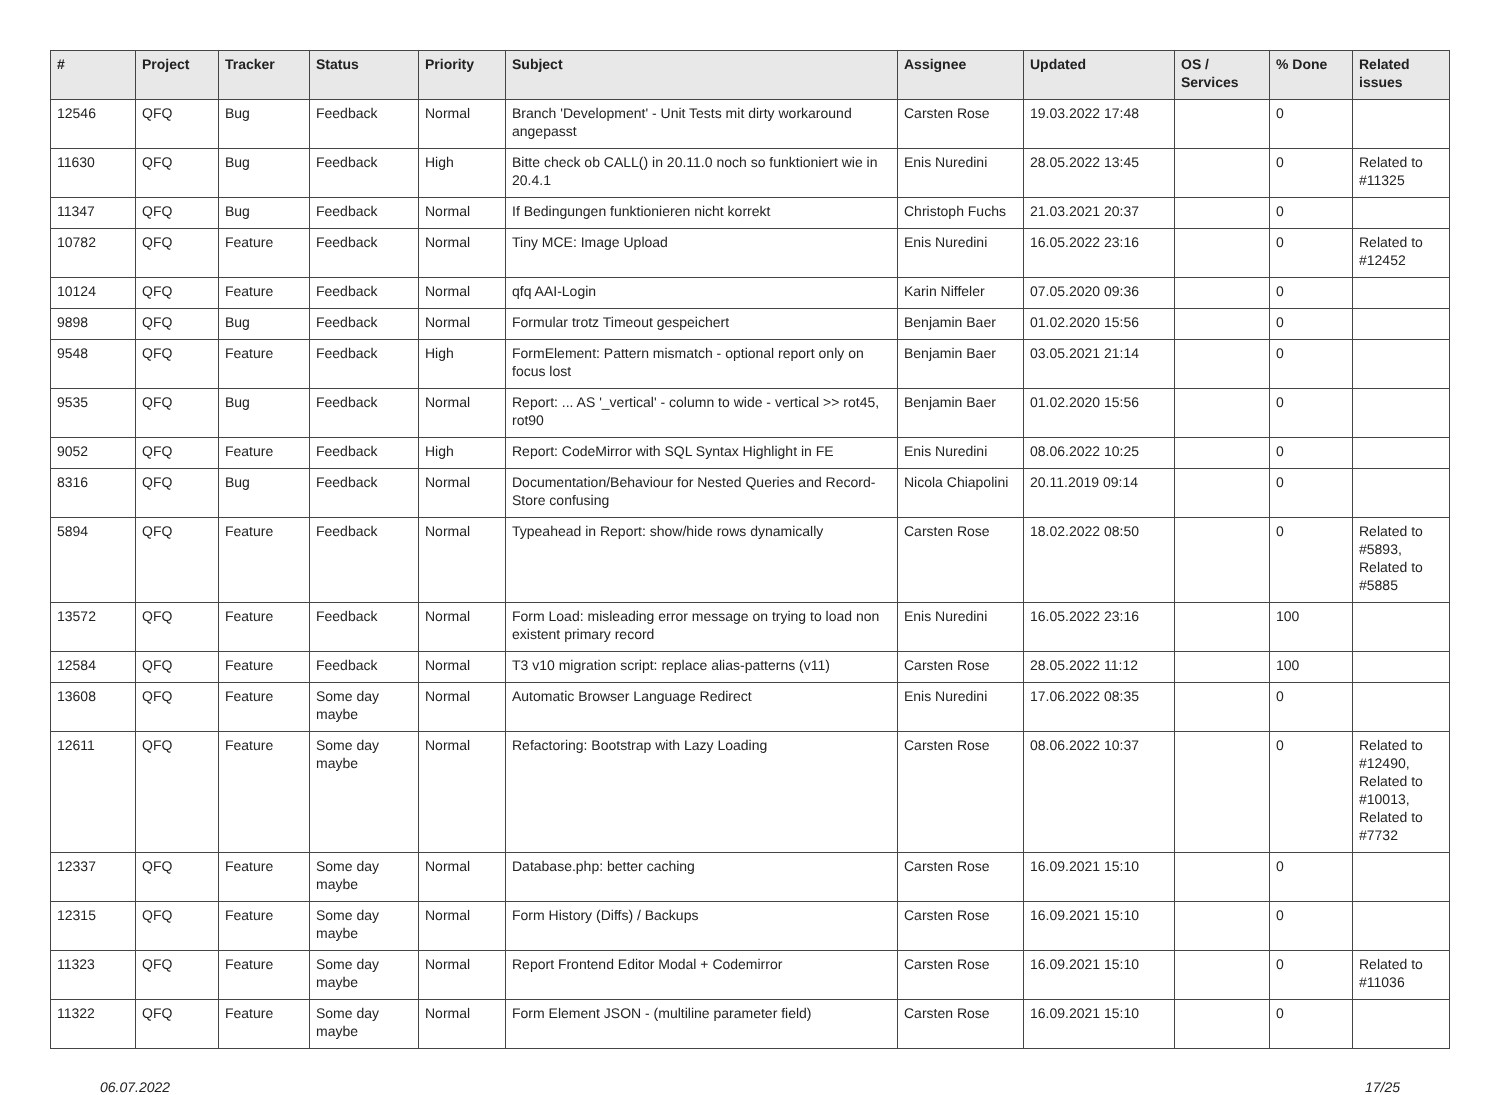| # | Project | Tracker | Status | Priority | Subject | Assignee | Updated | OS / Services | % Done | Related issues |
| --- | --- | --- | --- | --- | --- | --- | --- | --- | --- | --- |
| 12546 | QFQ | Bug | Feedback | Normal | Branch 'Development' - Unit Tests mit dirty workaround angepasst | Carsten Rose | 19.03.2022 17:48 | | 0 | |
| 11630 | QFQ | Bug | Feedback | High | Bitte check ob CALL() in 20.11.0 noch so funktioniert wie in 20.4.1 | Enis Nuredini | 28.05.2022 13:45 | | 0 | Related to #11325 |
| 11347 | QFQ | Bug | Feedback | Normal | If Bedingungen funktionieren nicht korrekt | Christoph Fuchs | 21.03.2021 20:37 | | 0 | |
| 10782 | QFQ | Feature | Feedback | Normal | Tiny MCE: Image Upload | Enis Nuredini | 16.05.2022 23:16 | | 0 | Related to #12452 |
| 10124 | QFQ | Feature | Feedback | Normal | qfq AAI-Login | Karin Niffeler | 07.05.2020 09:36 | | 0 | |
| 9898 | QFQ | Bug | Feedback | Normal | Formular trotz Timeout gespeichert | Benjamin Baer | 01.02.2020 15:56 | | 0 | |
| 9548 | QFQ | Feature | Feedback | High | FormElement: Pattern mismatch - optional report only on focus lost | Benjamin Baer | 03.05.2021 21:14 | | 0 | |
| 9535 | QFQ | Bug | Feedback | Normal | Report: ... AS '_vertical' - column to wide - vertical >> rot45, rot90 | Benjamin Baer | 01.02.2020 15:56 | | 0 | |
| 9052 | QFQ | Feature | Feedback | High | Report: CodeMirror with SQL Syntax Highlight in FE | Enis Nuredini | 08.06.2022 10:25 | | 0 | |
| 8316 | QFQ | Bug | Feedback | Normal | Documentation/Behaviour for Nested Queries and Record-Store confusing | Nicola Chiapolini | 20.11.2019 09:14 | | 0 | |
| 5894 | QFQ | Feature | Feedback | Normal | Typeahead in Report: show/hide rows dynamically | Carsten Rose | 18.02.2022 08:50 | | 0 | Related to #5893, Related to #5885 |
| 13572 | QFQ | Feature | Feedback | Normal | Form Load: misleading error message on trying to load non existent primary record | Enis Nuredini | 16.05.2022 23:16 | | 100 | |
| 12584 | QFQ | Feature | Feedback | Normal | T3 v10 migration script: replace alias-patterns (v11) | Carsten Rose | 28.05.2022 11:12 | | 100 | |
| 13608 | QFQ | Feature | Some day maybe | Normal | Automatic Browser Language Redirect | Enis Nuredini | 17.06.2022 08:35 | | 0 | |
| 12611 | QFQ | Feature | Some day maybe | Normal | Refactoring: Bootstrap with Lazy Loading | Carsten Rose | 08.06.2022 10:37 | | 0 | Related to #12490, Related to #10013, Related to #7732 |
| 12337 | QFQ | Feature | Some day maybe | Normal | Database.php: better caching | Carsten Rose | 16.09.2021 15:10 | | 0 | |
| 12315 | QFQ | Feature | Some day maybe | Normal | Form History (Diffs) / Backups | Carsten Rose | 16.09.2021 15:10 | | 0 | |
| 11323 | QFQ | Feature | Some day maybe | Normal | Report Frontend Editor Modal + Codemirror | Carsten Rose | 16.09.2021 15:10 | | 0 | Related to #11036 |
| 11322 | QFQ | Feature | Some day maybe | Normal | Form Element JSON - (multiline parameter field) | Carsten Rose | 16.09.2021 15:10 | | 0 | |
06.07.2022 17/25